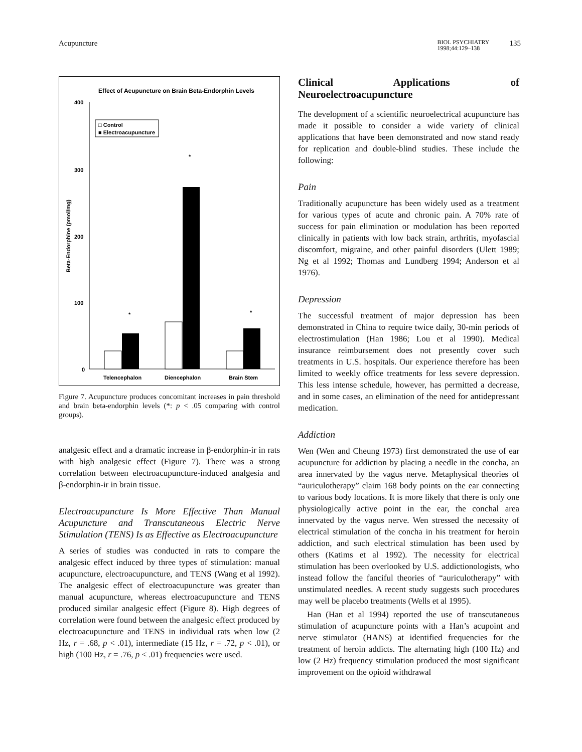Acupuncture BIOL PSYCHIATRY
1998;44:129–138 135
Effect of Acupuncture on Brain Beta-Endorphin Levels
400
300
200
100
0
Beta-Endorphine (pmol/mg)
□ Control
■ Electroacupuncture
*
*
*
Telencephalon
Diencephalon
Brain Stem
Figure 7. Acupuncture produces concomitant increases in pain threshold and brain beta-endorphin levels (*: p < .05 comparing with control groups).
analgesic effect and a dramatic increase in β-endorphin-ir in rats with high analgesic effect (Figure 7). There was a strong correlation between electroacupuncture-induced analgesia and β-endorphin-ir in brain tissue.
Electroacupuncture Is More Effective Than Manual Acupuncture and Transcutaneous Electric Nerve Stimulation (TENS) Is as Effective as Electroacupuncture
A series of studies was conducted in rats to compare the analgesic effect induced by three types of stimulation: manual acupuncture, electroacupuncture, and TENS (Wang et al 1992). The analgesic effect of electroacupuncture was greater than manual acupuncture, whereas electroacupuncture and TENS produced similar analgesic effect (Figure 8). High degrees of correlation were found between the analgesic effect produced by electroacupuncture and TENS in individual rats when low (2 Hz, r = .68, p < .01), intermediate (15 Hz, r = .72, p < .01), or high (100 Hz, r = .76, p < .01) frequencies were used.
Clinical Applications of Neuroelectroacupuncture
The development of a scientific neuroelectrical acupuncture has made it possible to consider a wide variety of clinical applications that have been demonstrated and now stand ready for replication and double-blind studies. These include the following:
Pain
Traditionally acupuncture has been widely used as a treatment for various types of acute and chronic pain. A 70% rate of success for pain elimination or modulation has been reported clinically in patients with low back strain, arthritis, myofascial discomfort, migraine, and other painful disorders (Ulett 1989; Ng et al 1992; Thomas and Lundberg 1994; Anderson et al 1976).
Depression
The successful treatment of major depression has been demonstrated in China to require twice daily, 30-min periods of electrostimulation (Han 1986; Lou et al 1990). Medical insurance reimbursement does not presently cover such treatments in U.S. hospitals. Our experience therefore has been limited to weekly office treatments for less severe depression. This less intense schedule, however, has permitted a decrease, and in some cases, an elimination of the need for antidepressant medication.
Addiction
Wen (Wen and Cheung 1973) first demonstrated the use of ear acupuncture for addiction by placing a needle in the concha, an area innervated by the vagus nerve. Metaphysical theories of “auriculotherapy” claim 168 body points on the ear connecting to various body locations. It is more likely that there is only one physiologically active point in the ear, the conchal area innervated by the vagus nerve. Wen stressed the necessity of electrical stimulation of the concha in his treatment for heroin addiction, and such electrical stimulation has been used by others (Katims et al 1992). The necessity for electrical stimulation has been overlooked by U.S. addictionologists, who instead follow the fanciful theories of “auriculotherapy” with unstimulated needles. A recent study suggests such procedures may well be placebo treatments (Wells et al 1995).
Han (Han et al 1994) reported the use of transcutaneous stimulation of acupuncture points with a Han’s acupoint and nerve stimulator (HANS) at identified frequencies for the treatment of heroin addicts. The alternating high (100 Hz) and low (2 Hz) frequency stimulation produced the most significant improvement on the opioid withdrawal